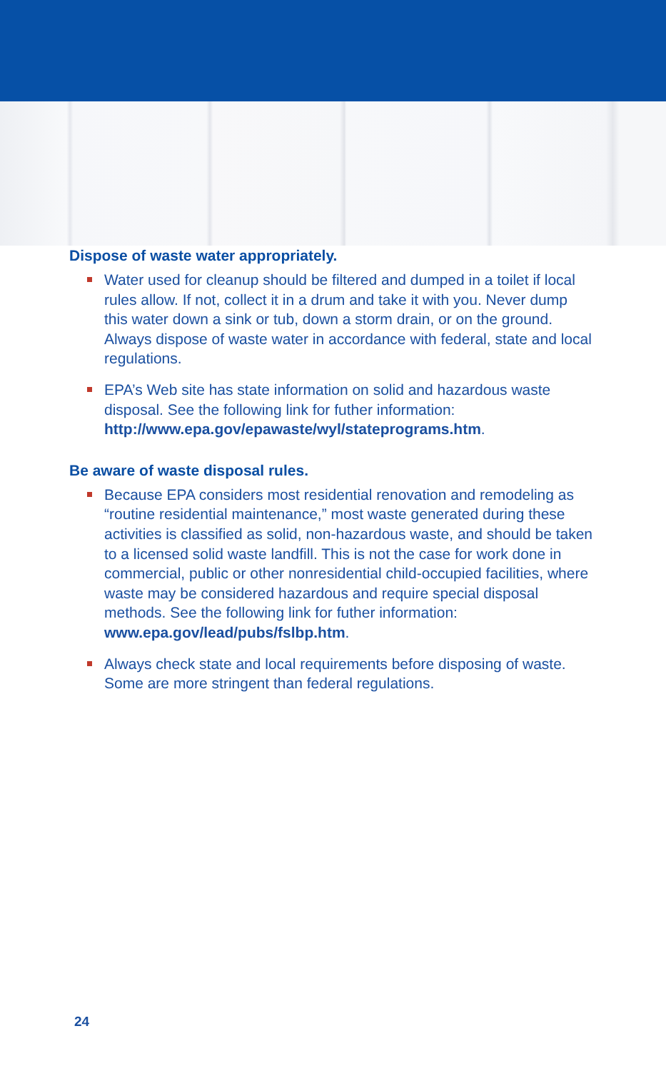Dispose of waste water appropriately.
Water used for cleanup should be filtered and dumped in a toilet if local rules allow. If not, collect it in a drum and take it with you. Never dump this water down a sink or tub, down a storm drain, or on the ground. Always dispose of waste water in accordance with federal, state and local regulations.
EPA’s Web site has state information on solid and hazardous waste disposal. See the following link for futher information: http://www.epa.gov/epawaste/wyl/stateprograms.htm.
Be aware of waste disposal rules.
Because EPA considers most residential renovation and remodeling as “routine residential maintenance,” most waste generated during these activities is classified as solid, non-hazardous waste, and should be taken to a licensed solid waste landfill. This is not the case for work done in commercial, public or other nonresidential child-occupied facilities, where waste may be considered hazardous and require special disposal methods. See the following link for futher information: www.epa.gov/lead/pubs/fslbp.htm.
Always check state and local requirements before disposing of waste. Some are more stringent than federal regulations.
24